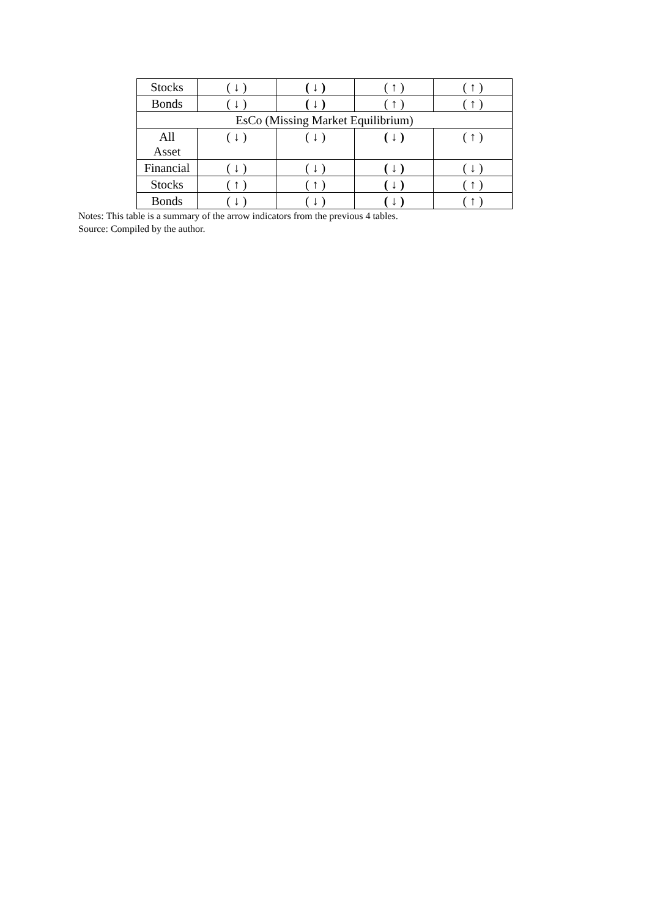| Stocks | ( ↓ ) | ( ↓ ) | ( ↑ ) | ( ↑ ) |
| Bonds | ( ↓ ) | ( ↓ ) | ( ↑ ) | ( ↑ ) |
| EsCo (Missing Market Equilibrium) | | | | |
| All Asset | ( ↓ ) | ( ↓ ) | ( ↓ ) | ( ↑ ) |
| Financial | ( ↓ ) | ( ↓ ) | ( ↓ ) | ( ↓ ) |
| Stocks | ( ↑ ) | ( ↑ ) | ( ↓ ) | ( ↑ ) |
| Bonds | ( ↓ ) | ( ↓ ) | ( ↓ ) | ( ↑ ) |
Notes: This table is a summary of the arrow indicators from the previous 4 tables.
Source: Compiled by the author.